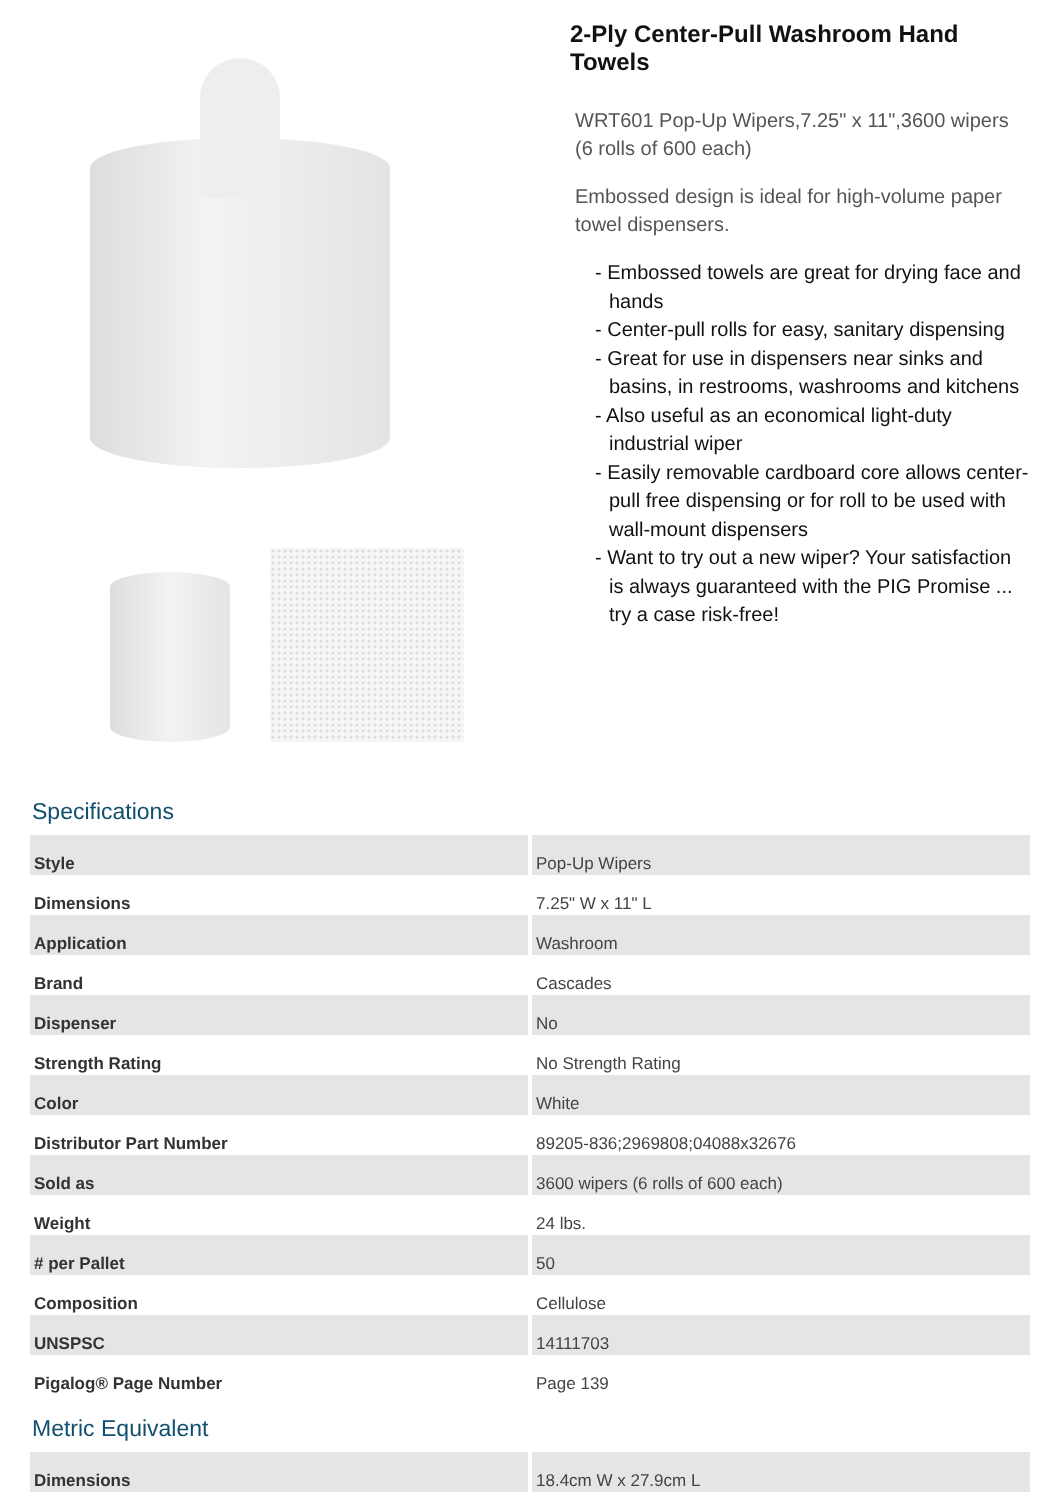2-Ply Center-Pull Washroom Hand Towels
WRT601 Pop-Up Wipers,7.25" x 11",3600 wipers (6 rolls of 600 each)
Embossed design is ideal for high-volume paper towel dispensers.
- Embossed towels are great for drying face and hands
- Center-pull rolls for easy, sanitary dispensing
- Great for use in dispensers near sinks and basins, in restrooms, washrooms and kitchens
- Also useful as an economical light-duty industrial wiper
- Easily removable cardboard core allows center-pull free dispensing or for roll to be used with wall-mount dispensers
- Want to try out a new wiper? Your satisfaction is always guaranteed with the PIG Promise ... try a case risk-free!
Specifications
| Style | Pop-Up Wipers |
| Dimensions | 7.25" W x 11" L |
| Application | Washroom |
| Brand | Cascades |
| Dispenser | No |
| Strength Rating | No Strength Rating |
| Color | White |
| Distributor Part Number | 89205-836;2969808;04088x32676 |
| Sold as | 3600 wipers (6 rolls of 600 each) |
| Weight | 24 lbs. |
| # per Pallet | 50 |
| Composition | Cellulose |
| UNSPSC | 14111703 |
| Pigalog® Page Number | Page 139 |
Metric Equivalent
| Dimensions | 18.4cm W x 27.9cm L |